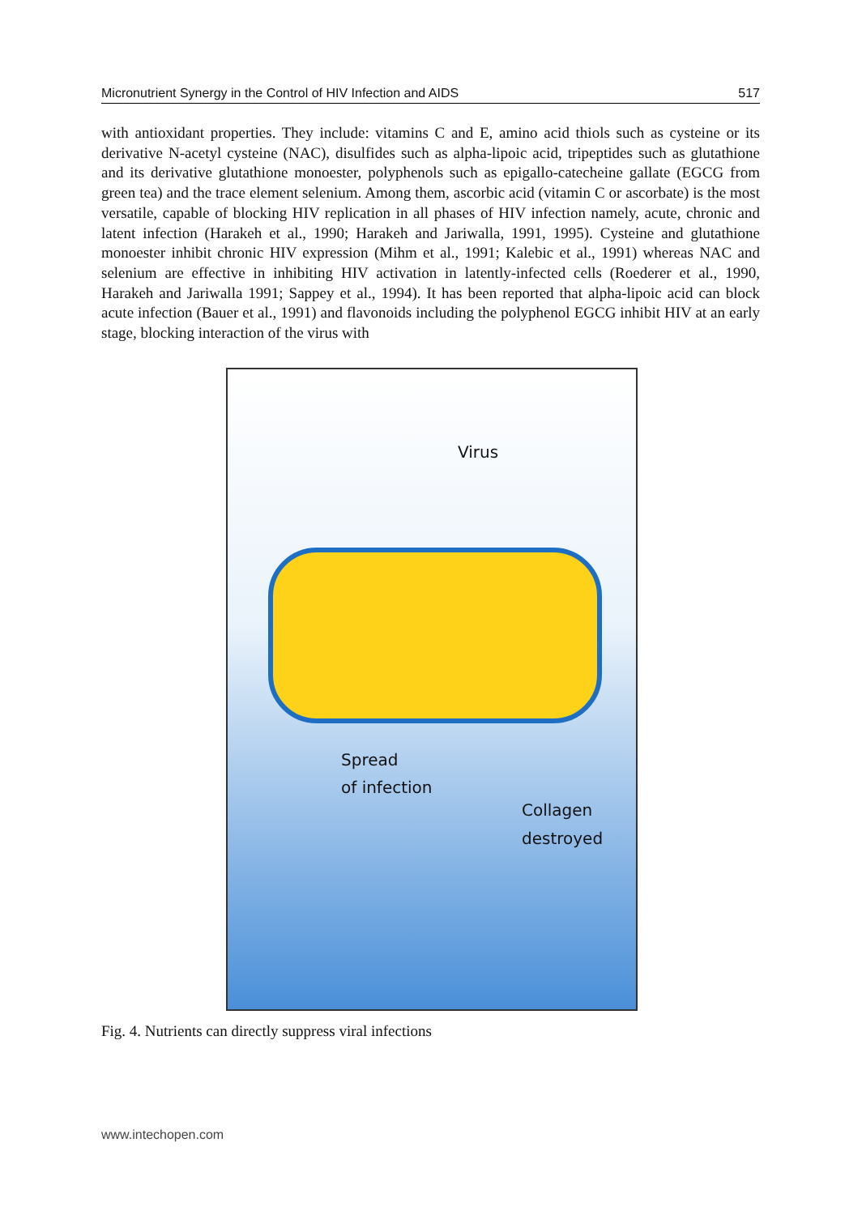Micronutrient Synergy in the Control of HIV Infection and AIDS 517
with antioxidant properties. They include: vitamins C and E, amino acid thiols such as cysteine or its derivative N-acetyl cysteine (NAC), disulfides such as alpha-lipoic acid, tripeptides such as glutathione and its derivative glutathione monoester, polyphenols such as epigallo-catecheine gallate (EGCG from green tea) and the trace element selenium. Among them, ascorbic acid (vitamin C or ascorbate) is the most versatile, capable of blocking HIV replication in all phases of HIV infection namely, acute, chronic and latent infection (Harakeh et al., 1990; Harakeh and Jariwalla, 1991, 1995). Cysteine and glutathione monoester inhibit chronic HIV expression (Mihm et al., 1991; Kalebic et al., 1991) whereas NAC and selenium are effective in inhibiting HIV activation in latently-infected cells (Roederer et al., 1990, Harakeh and Jariwalla 1991; Sappey et al., 1994). It has been reported that alpha-lipoic acid can block acute infection (Bauer et al., 1991) and flavonoids including the polyphenol EGCG inhibit HIV at an early stage, blocking interaction of the virus with
Virus
Spread
of infection
Collagen
destroyed
Fig. 4. Nutrients can directly suppress viral infections
www.intechopen.com